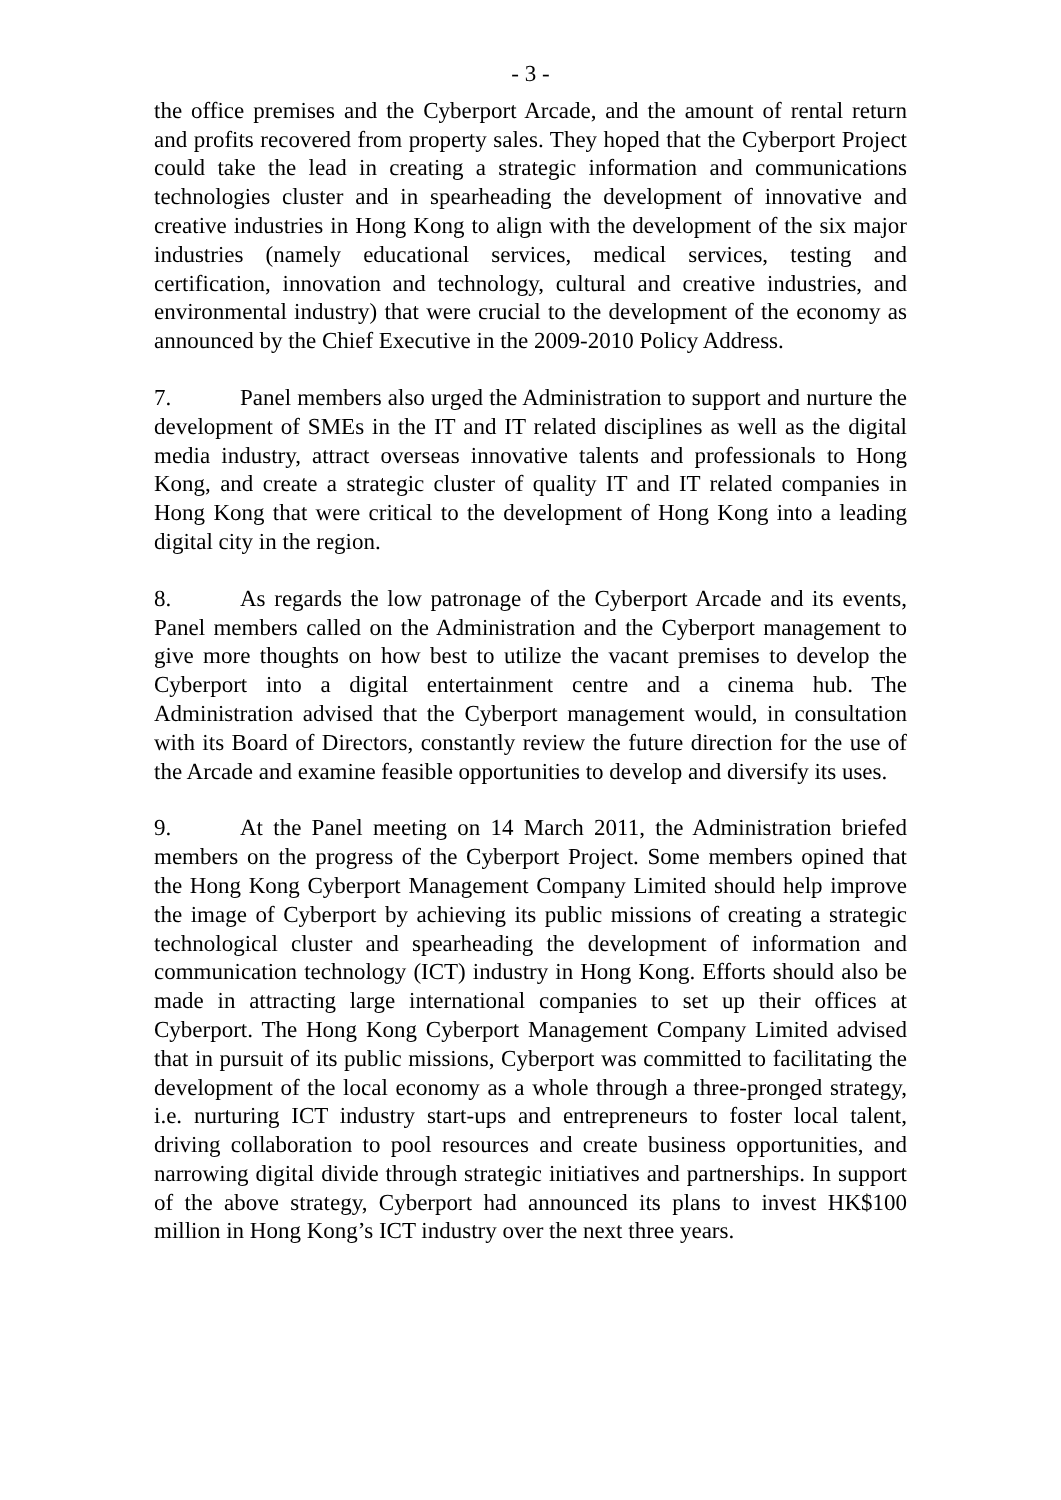- 3 -
the office premises and the Cyberport Arcade, and the amount of rental return and profits recovered from property sales. They hoped that the Cyberport Project could take the lead in creating a strategic information and communications technologies cluster and in spearheading the development of innovative and creative industries in Hong Kong to align with the development of the six major industries (namely educational services, medical services, testing and certification, innovation and technology, cultural and creative industries, and environmental industry) that were crucial to the development of the economy as announced by the Chief Executive in the 2009-2010 Policy Address.
7. Panel members also urged the Administration to support and nurture the development of SMEs in the IT and IT related disciplines as well as the digital media industry, attract overseas innovative talents and professionals to Hong Kong, and create a strategic cluster of quality IT and IT related companies in Hong Kong that were critical to the development of Hong Kong into a leading digital city in the region.
8. As regards the low patronage of the Cyberport Arcade and its events, Panel members called on the Administration and the Cyberport management to give more thoughts on how best to utilize the vacant premises to develop the Cyberport into a digital entertainment centre and a cinema hub. The Administration advised that the Cyberport management would, in consultation with its Board of Directors, constantly review the future direction for the use of the Arcade and examine feasible opportunities to develop and diversify its uses.
9. At the Panel meeting on 14 March 2011, the Administration briefed members on the progress of the Cyberport Project. Some members opined that the Hong Kong Cyberport Management Company Limited should help improve the image of Cyberport by achieving its public missions of creating a strategic technological cluster and spearheading the development of information and communication technology (ICT) industry in Hong Kong. Efforts should also be made in attracting large international companies to set up their offices at Cyberport. The Hong Kong Cyberport Management Company Limited advised that in pursuit of its public missions, Cyberport was committed to facilitating the development of the local economy as a whole through a three-pronged strategy, i.e. nurturing ICT industry start-ups and entrepreneurs to foster local talent, driving collaboration to pool resources and create business opportunities, and narrowing digital divide through strategic initiatives and partnerships. In support of the above strategy, Cyberport had announced its plans to invest HK$100 million in Hong Kong’s ICT industry over the next three years.